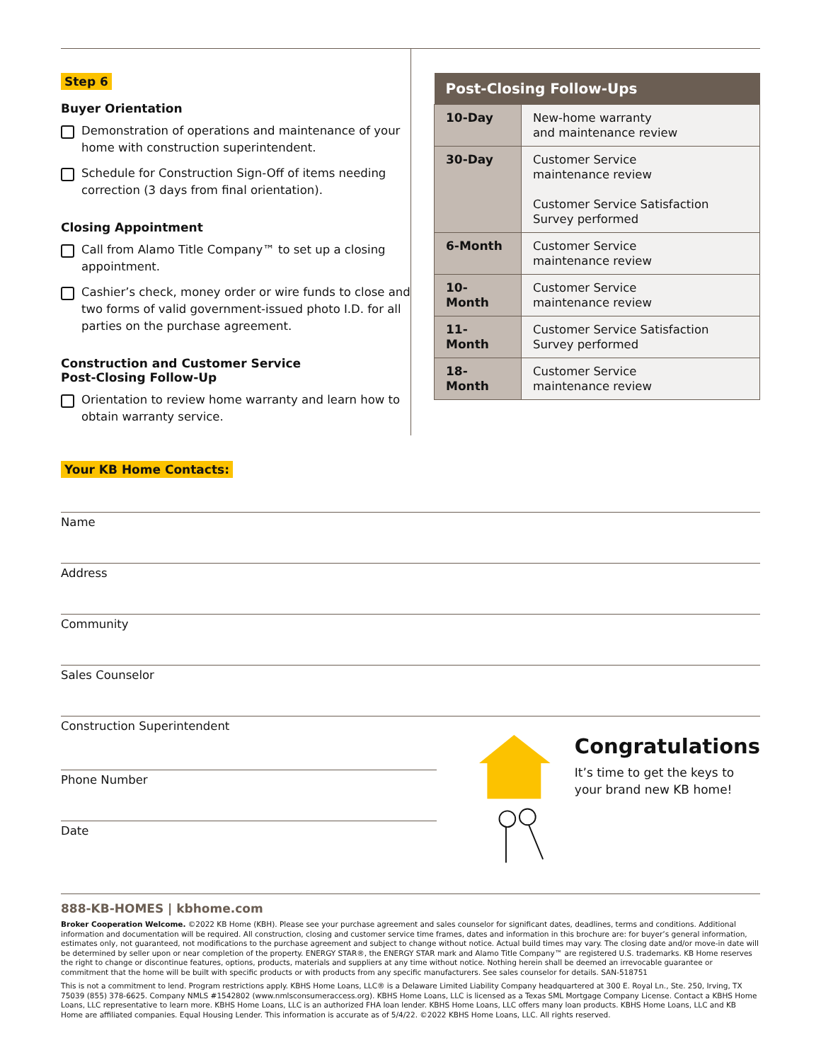Step 6
Buyer Orientation
Demonstration of operations and maintenance of your home with construction superintendent.
Schedule for Construction Sign-Off of items needing correction (3 days from final orientation).
Closing Appointment
Call from Alamo Title Company™ to set up a closing appointment.
Cashier’s check, money order or wire funds to close and two forms of valid government-issued photo I.D. for all parties on the purchase agreement.
Construction and Customer Service
Post-Closing Follow-Up
Orientation to review home warranty and learn how to obtain warranty service.
| Post-Closing Follow-Ups | |
| --- | --- |
| 10-Day | New-home warranty and maintenance review |
| 30-Day | Customer Service maintenance review Customer Service Satisfaction Survey performed |
| 6-Month | Customer Service maintenance review |
| 10-Month | Customer Service maintenance review |
| 11-Month | Customer Service Satisfaction Survey performed |
| 18-Month | Customer Service maintenance review |
Your KB Home Contacts:
Name
Address
Community
Sales Counselor
Construction Superintendent
Phone Number
Date
Congratulations
It’s time to get the keys to
your brand new KB home!
888-KB-HOMES | kbhome.com
Broker Cooperation Welcome. ©2022 KB Home (KBH). Please see your purchase agreement and sales counselor for significant dates, deadlines, terms and conditions. Additional information and documentation will be required. All construction, closing and customer service time frames, dates and information in this brochure are: for buyer’s general information, estimates only, not guaranteed, not modifications to the purchase agreement and subject to change without notice. Actual build times may vary. The closing date and/or move-in date will be determined by seller upon or near completion of the property. ENERGY STAR®, the ENERGY STAR mark and Alamo Title Company™ are registered U.S. trademarks. KB Home reserves the right to change or discontinue features, options, products, materials and suppliers at any time without notice. Nothing herein shall be deemed an irrevocable guarantee or commitment that the home will be built with specific products or with products from any specific manufacturers. See sales counselor for details. SAN-518751
This is not a commitment to lend. Program restrictions apply. KBHS Home Loans, LLC® is a Delaware Limited Liability Company headquartered at 300 E. Royal Ln., Ste. 250, Irving, TX 75039 (855) 378-6625. Company NMLS #1542802 (www.nmlsconsumeraccess.org). KBHS Home Loans, LLC is licensed as a Texas SML Mortgage Company License. Contact a KBHS Home Loans, LLC representative to learn more. KBHS Home Loans, LLC is an authorized FHA loan lender. KBHS Home Loans, LLC offers many loan products. KBHS Home Loans, LLC and KB Home are affiliated companies. Equal Housing Lender. This information is accurate as of 5/4/22. ©2022 KBHS Home Loans, LLC. All rights reserved.